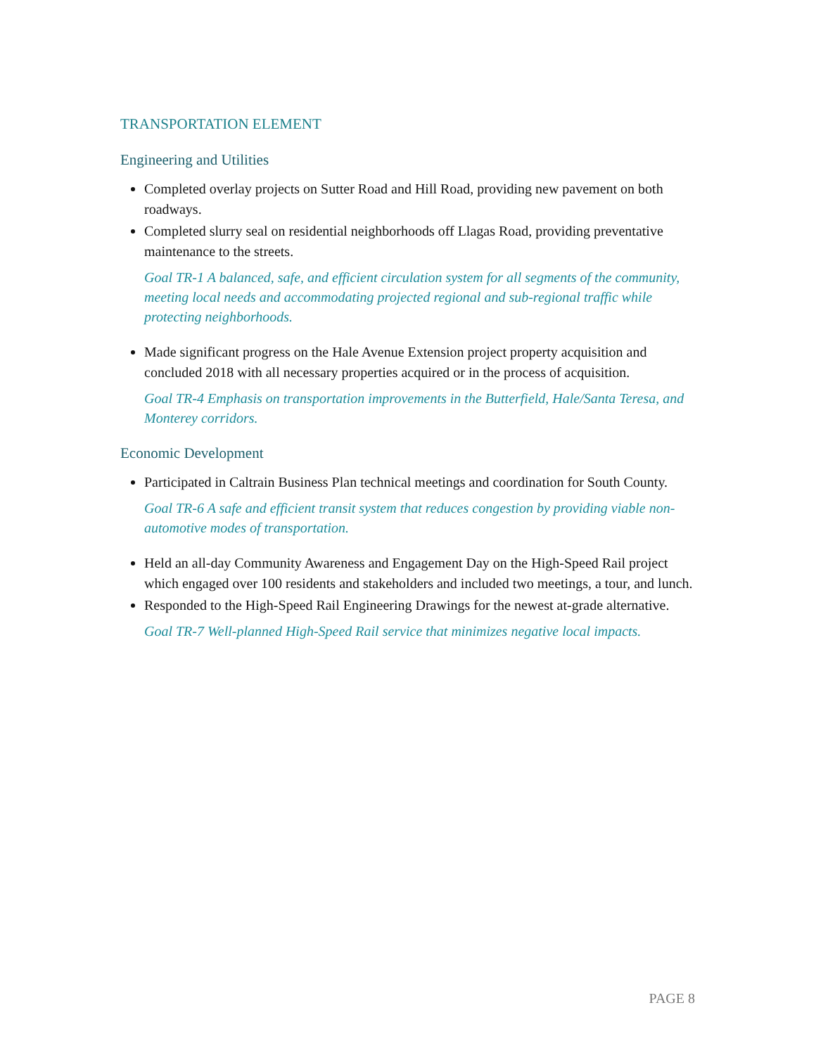TRANSPORTATION ELEMENT
Engineering and Utilities
Completed overlay projects on Sutter Road and Hill Road, providing new pavement on both roadways.
Completed slurry seal on residential neighborhoods off Llagas Road, providing preventative maintenance to the streets.
Goal TR-1 A balanced, safe, and efficient circulation system for all segments of the community, meeting local needs and accommodating projected regional and sub-regional traffic while protecting neighborhoods.
Made significant progress on the Hale Avenue Extension project property acquisition and concluded 2018 with all necessary properties acquired or in the process of acquisition.
Goal TR-4 Emphasis on transportation improvements in the Butterfield, Hale/Santa Teresa, and Monterey corridors.
Economic Development
Participated in Caltrain Business Plan technical meetings and coordination for South County.
Goal TR-6 A safe and efficient transit system that reduces congestion by providing viable non-automotive modes of transportation.
Held an all-day Community Awareness and Engagement Day on the High-Speed Rail project which engaged over 100 residents and stakeholders and included two meetings, a tour, and lunch.
Responded to the High-Speed Rail Engineering Drawings for the newest at-grade alternative.
Goal TR-7 Well-planned High-Speed Rail service that minimizes negative local impacts.
PAGE 8